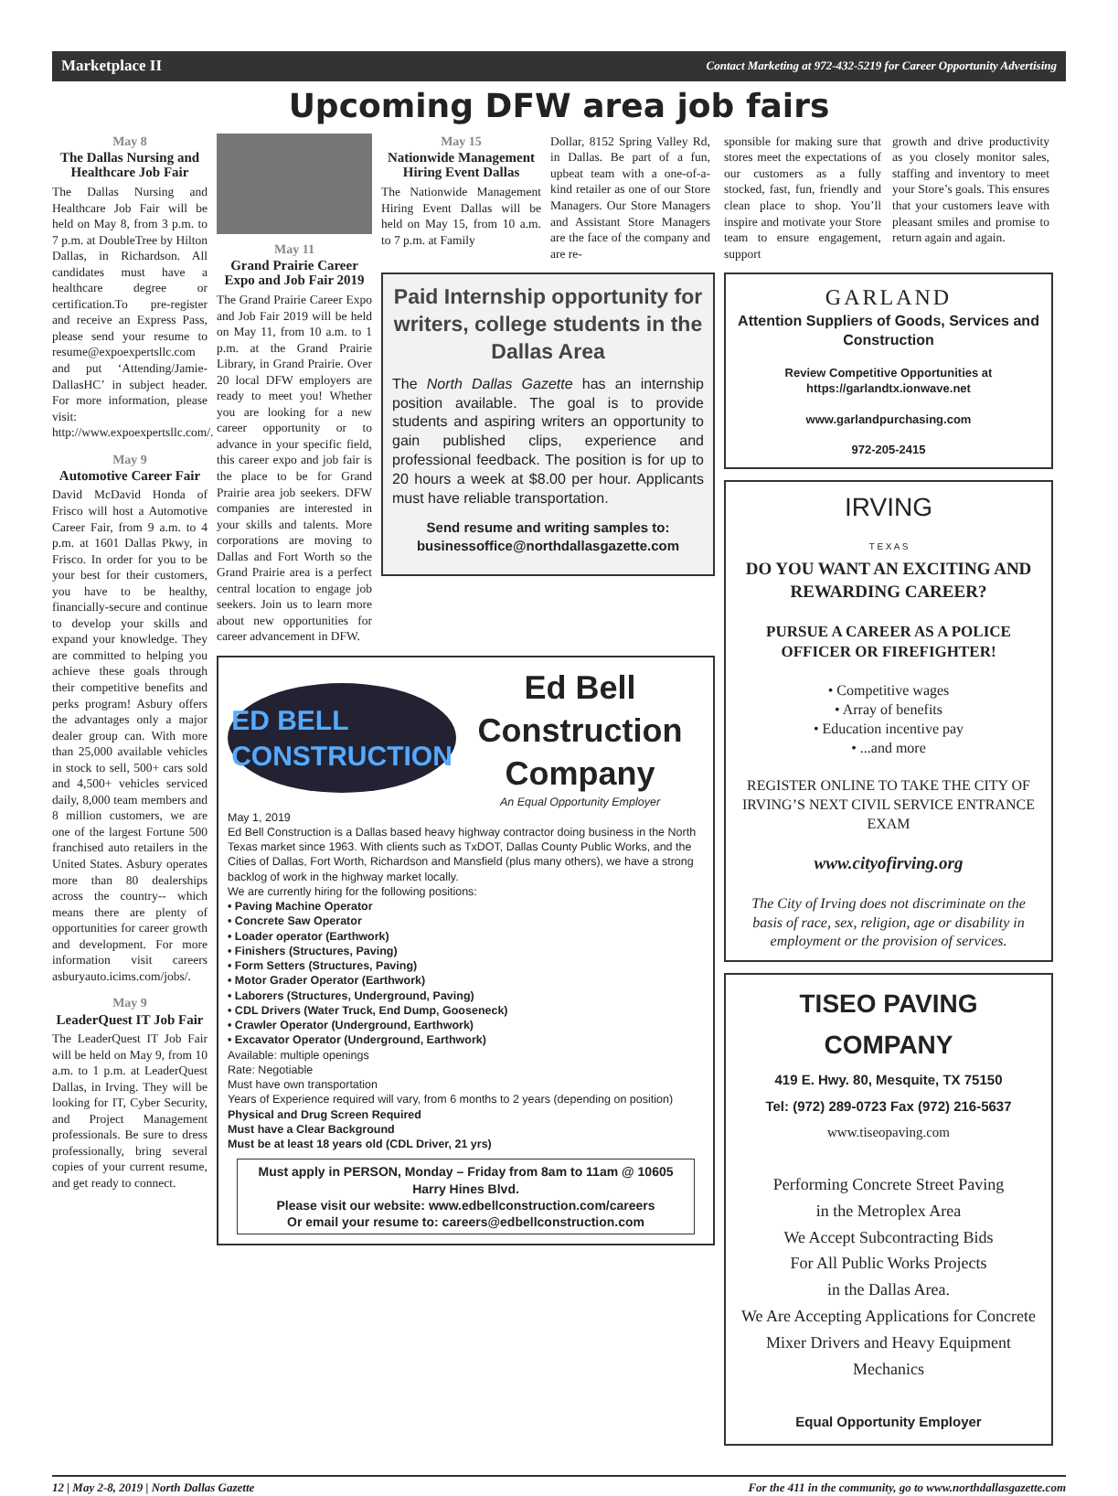Marketplace II Contact Marketing at 972-432-5219 for Career Opportunity Advertising
Upcoming DFW area job fairs
May 8
The Dallas Nursing and Healthcare Job Fair
The Dallas Nursing and Healthcare Job Fair will be held on May 8, from 3 p.m. to 7 p.m. at DoubleTree by Hilton Dallas, in Richardson. All candidates must have a healthcare degree or certification.To pre-register and receive an Express Pass, please send your resume to resume@expoexpertsllc.com and put ‘Attending/Jamie-DallasHC’ in subject header. For more information, please visit: http://www.expoexpertsllc.com/.
May 9
Automotive Career Fair
David McDavid Honda of Frisco will host a Automotive Career Fair, from 9 a.m. to 4 p.m. at 1601 Dallas Pkwy, in Frisco. In order for you to be your best for their customers, you have to be healthy, financially-secure and continue to develop your skills and expand your knowledge. They are committed to helping you achieve these goals through their competitive benefits and perks program! Asbury offers the advantages only a major dealer group can. With more than 25,000 available vehicles in stock to sell, 500+ cars sold and 4,500+ vehicles serviced daily, 8,000 team members and 8 million customers, we are one of the largest Fortune 500 franchised auto retailers in the United States. Asbury operates more than 80 dealerships across the country-- which means there are plenty of opportunities for career growth and development. For more information visit careers asburyauto.icims.com/jobs/.
May 9
LeaderQuest IT Job Fair
The LeaderQuest IT Job Fair will be held on May 9, from 10 a.m. to 1 p.m. at LeaderQuest Dallas, in Irving. They will be looking for IT, Cyber Security, and Project Management professionals. Be sure to dress professionally, bring several copies of your current resume, and get ready to connect.
May 11
Grand Prairie Career Expo and Job Fair 2019
The Grand Prairie Career Expo and Job Fair 2019 will be held on May 11, from 10 a.m. to 1 p.m. at the Grand Prairie Library, in Grand Prairie. Over 20 local DFW employers are ready to meet you! Whether you are looking for a new career opportunity or to advance in your specific field, this career expo and job fair is the place to be for Grand Prairie area job seekers. DFW companies are interested in your skills and talents. More corporations are moving to Dallas and Fort Worth so the Grand Prairie area is a perfect central location to engage job seekers. Join us to learn more about new opportunities for career advancement in DFW.
May 15
Nationwide Management Hiring Event Dallas
The Nationwide Management Hiring Event Dallas will be held on May 15, from 10 a.m. to 7 p.m. at Family
Dollar, 8152 Spring Valley Rd, in Dallas. Be part of a fun, upbeat team with a one-of-a-kind retailer as one of our Store Managers. Our Store Managers and Assistant Store Managers are the face of the company and are re-
Paid Internship opportunity for writers, college students in the Dallas Area
The North Dallas Gazette has an internship position available. The goal is to provide students and aspiring writers an opportunity to gain published clips, experience and professional feedback. The position is for up to 20 hours a week at $8.00 per hour. Applicants must have reliable transportation.
Send resume and writing samples to:
businessoffice@northdallasgazette.com
ED BELL
CONSTRUCTION
Ed Bell Construction Company
An Equal Opportunity Employer
May 1, 2019
Ed Bell Construction is a Dallas based heavy highway contractor doing business in the North Texas market since 1963. With clients such as TxDOT, Dallas County Public Works, and the Cities of Dallas, Fort Worth, Richardson and Mansfield (plus many others), we have a strong backlog of work in the highway market locally.
We are currently hiring for the following positions:
• Paving Machine Operator
• Concrete Saw Operator
• Loader operator (Earthwork)
• Finishers (Structures, Paving)
• Form Setters (Structures, Paving)
• Motor Grader Operator (Earthwork)
• Laborers (Structures, Underground, Paving)
• CDL Drivers (Water Truck, End Dump, Gooseneck)
• Crawler Operator (Underground, Earthwork)
• Excavator Operator (Underground, Earthwork)
Available: multiple openings
Rate: Negotiable
Must have own transportation
Years of Experience required will vary, from 6 months to 2 years (depending on position)
Physical and Drug Screen Required
Must have a Clear Background
Must be at least 18 years old (CDL Driver, 21 yrs)
Must apply in PERSON, Monday – Friday from 8am to 11am @ 10605 Harry Hines Blvd.
Please visit our website: www.edbellconstruction.com/careers
Or email your resume to: careers@edbellconstruction.com
sponsible for making sure that stores meet the expectations of our customers as a fully stocked, fast, fun, friendly and clean place to shop. You’ll inspire and motivate your Store team to ensure engagement, support
growth and drive productivity as you closely monitor sales, staffing and inventory to meet your Store’s goals. This ensures that your customers leave with pleasant smiles and promise to return again and again.
GARLAND
Attention Suppliers of Goods, Services and Construction
Review Competitive Opportunities at https://garlandtx.ionwave.net
www.garlandpurchasing.com
972-205-2415
IRVING
T E X A S
DO YOU WANT AN EXCITING AND REWARDING CAREER?
PURSUE A CAREER AS A POLICE OFFICER OR FIREFIGHTER!
• Competitive wages
• Array of benefits
• Education incentive pay
• ...and more
REGISTER ONLINE TO TAKE THE CITY OF IRVING’S NEXT CIVIL SERVICE ENTRANCE EXAM
www.cityofirving.org
The City of Irving does not discriminate on the basis of race, sex, religion, age or disability in employment or the provision of services.
TISEO PAVING COMPANY
419 E. Hwy. 80, Mesquite, TX 75150
Tel: (972) 289-0723 Fax (972) 216-5637
www.tiseopaving.com
Performing Concrete Street Paving
in the Metroplex Area
We Accept Subcontracting Bids
For All Public Works Projects
in the Dallas Area.
We Are Accepting Applications for Concrete Mixer Drivers and Heavy Equipment Mechanics
Equal Opportunity Employer
12 | May 2-8, 2019 | North Dallas Gazette For the 411 in the community, go to www.northdallasgazette.com